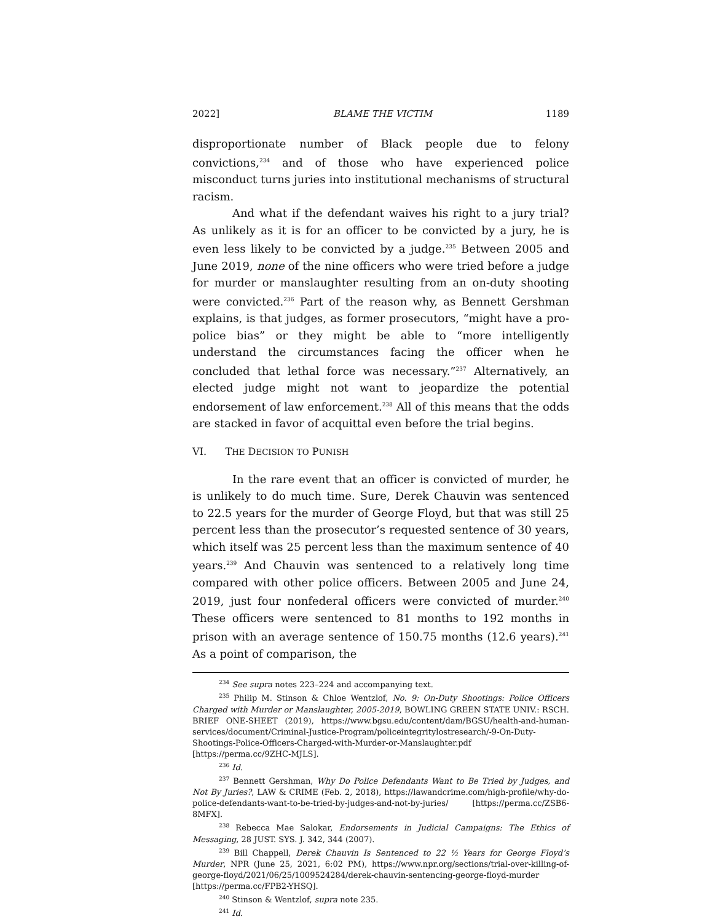2022] BLAME THE VICTIM 1189
disproportionate number of Black people due to felony convictions,<sup>234</sup> and of those who have experienced police misconduct turns juries into institutional mechanisms of structural racism.
And what if the defendant waives his right to a jury trial? As unlikely as it is for an officer to be convicted by a jury, he is even less likely to be convicted by a judge.<sup>235</sup> Between 2005 and June 2019, none of the nine officers who were tried before a judge for murder or manslaughter resulting from an on-duty shooting were convicted.<sup>236</sup> Part of the reason why, as Bennett Gershman explains, is that judges, as former prosecutors, “might have a pro-police bias” or they might be able to “more intelligently understand the circumstances facing the officer when he concluded that lethal force was necessary.”<sup>237</sup> Alternatively, an elected judge might not want to jeopardize the potential endorsement of law enforcement.<sup>238</sup> All of this means that the odds are stacked in favor of acquittal even before the trial begins.
VI. THE DECISION TO PUNISH
In the rare event that an officer is convicted of murder, he is unlikely to do much time. Sure, Derek Chauvin was sentenced to 22.5 years for the murder of George Floyd, but that was still 25 percent less than the prosecutor’s requested sentence of 30 years, which itself was 25 percent less than the maximum sentence of 40 years.<sup>239</sup> And Chauvin was sentenced to a relatively long time compared with other police officers. Between 2005 and June 24, 2019, just four nonfederal officers were convicted of murder.<sup>240</sup> These officers were sentenced to 81 months to 192 months in prison with an average sentence of 150.75 months (12.6 years).<sup>241</sup> As a point of comparison, the
<sup>234</sup> See supra notes 223–224 and accompanying text.
<sup>235</sup> Philip M. Stinson & Chloe Wentzlof, No. 9: On-Duty Shootings: Police Officers Charged with Murder or Manslaughter, 2005-2019, BOWLING GREEN STATE UNIV.: RSCH. BRIEF ONE-SHEET (2019), https://www.bgsu.edu/content/dam/BGSU/health-and-human-services/document/Criminal-Justice-Program/policeintegritylostresearch/-9-On-Duty-Shootings-Police-Officers-Charged-with-Murder-or-Manslaughter.pdf [https://perma.cc/9ZHC-MJLS].
<sup>236</sup> Id.
<sup>237</sup> Bennett Gershman, Why Do Police Defendants Want to Be Tried by Judges, and Not By Juries?, LAW & CRIME (Feb. 2, 2018), https://lawandcrime.com/high-profile/why-do-police-defendants-want-to-be-tried-by-judges-and-not-by-juries/ [https://perma.cc/ZSB6-8MFX].
<sup>238</sup> Rebecca Mae Salokar, Endorsements in Judicial Campaigns: The Ethics of Messaging, 28 JUST. SYS. J. 342, 344 (2007).
<sup>239</sup> Bill Chappell, Derek Chauvin Is Sentenced to 22 ½ Years for George Floyd’s Murder, NPR (June 25, 2021, 6:02 PM), https://www.npr.org/sections/trial-over-killing-of-george-floyd/2021/06/25/1009524284/derek-chauvin-sentencing-george-floyd-murder [https://perma.cc/FPB2-YHSQ].
<sup>240</sup> Stinson & Wentzlof, supra note 235.
<sup>241</sup> Id.